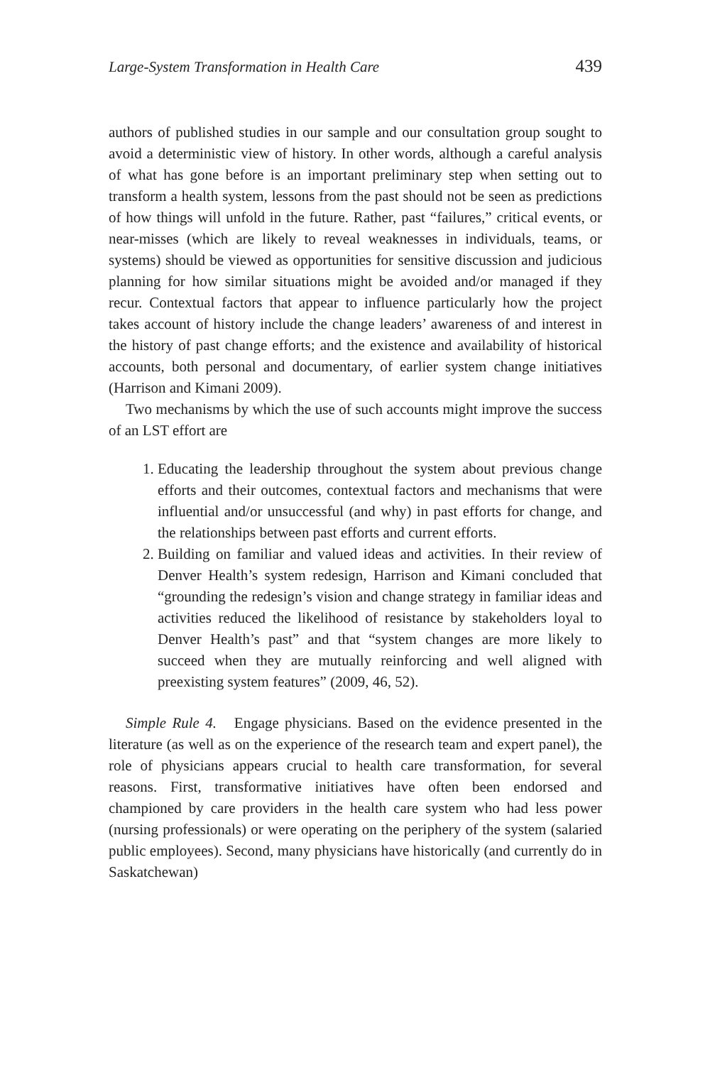Large-System Transformation in Health Care 439
authors of published studies in our sample and our consultation group sought to avoid a deterministic view of history. In other words, although a careful analysis of what has gone before is an important preliminary step when setting out to transform a health system, lessons from the past should not be seen as predictions of how things will unfold in the future. Rather, past “failures,” critical events, or near-misses (which are likely to reveal weaknesses in individuals, teams, or systems) should be viewed as opportunities for sensitive discussion and judicious planning for how similar situations might be avoided and/or managed if they recur. Contextual factors that appear to influence particularly how the project takes account of history include the change leaders’ awareness of and interest in the history of past change efforts; and the existence and availability of historical accounts, both personal and documentary, of earlier system change initiatives (Harrison and Kimani 2009).
Two mechanisms by which the use of such accounts might improve the success of an LST effort are
1. Educating the leadership throughout the system about previous change efforts and their outcomes, contextual factors and mechanisms that were influential and/or unsuccessful (and why) in past efforts for change, and the relationships between past efforts and current efforts.
2. Building on familiar and valued ideas and activities. In their review of Denver Health’s system redesign, Harrison and Kimani concluded that “grounding the redesign’s vision and change strategy in familiar ideas and activities reduced the likelihood of resistance by stakeholders loyal to Denver Health’s past” and that “system changes are more likely to succeed when they are mutually reinforcing and well aligned with preexisting system features” (2009, 46, 52).
Simple Rule 4. Engage physicians. Based on the evidence presented in the literature (as well as on the experience of the research team and expert panel), the role of physicians appears crucial to health care transformation, for several reasons. First, transformative initiatives have often been endorsed and championed by care providers in the health care system who had less power (nursing professionals) or were operating on the periphery of the system (salaried public employees). Second, many physicians have historically (and currently do in Saskatchewan)